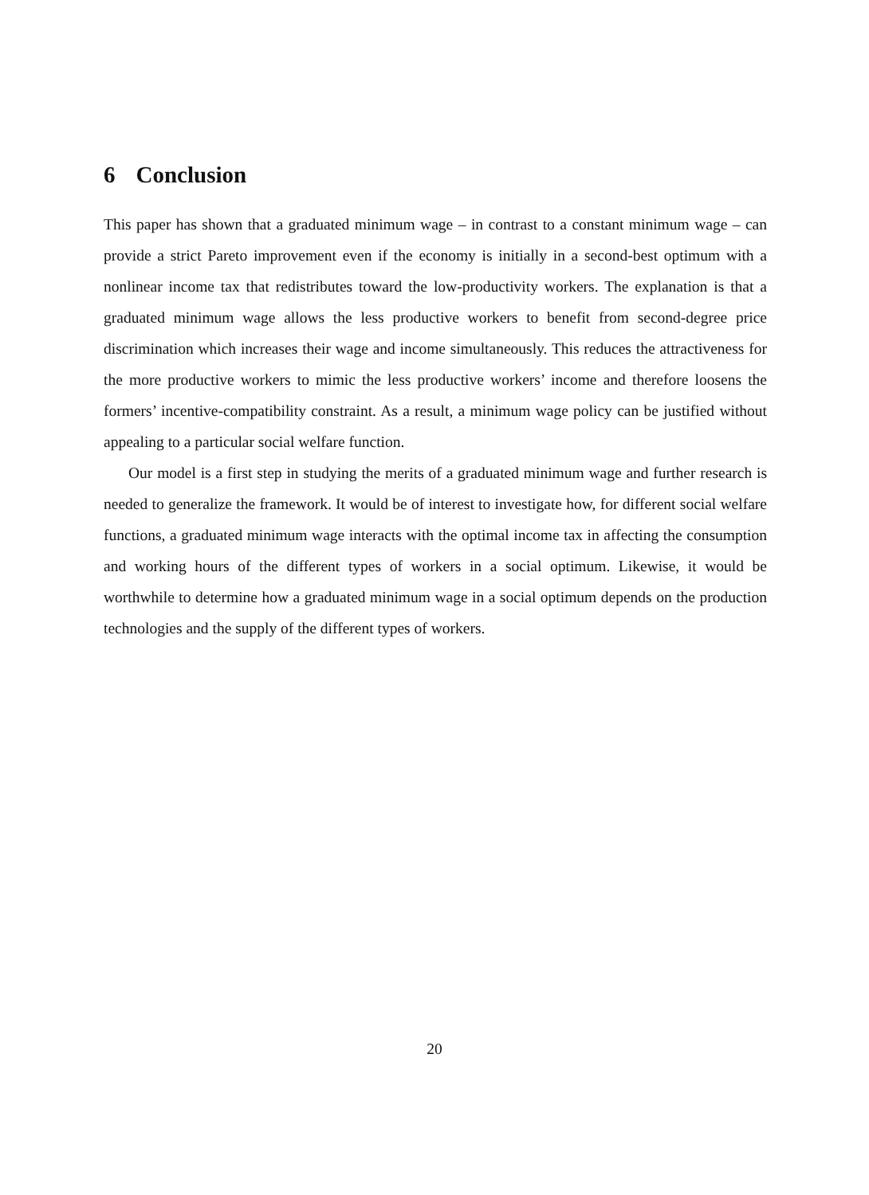6 Conclusion
This paper has shown that a graduated minimum wage – in contrast to a constant minimum wage – can provide a strict Pareto improvement even if the economy is initially in a second-best optimum with a nonlinear income tax that redistributes toward the low-productivity workers. The explanation is that a graduated minimum wage allows the less productive workers to benefit from second-degree price discrimination which increases their wage and income simultaneously. This reduces the attractiveness for the more productive workers to mimic the less productive workers’ income and therefore loosens the formers’ incentive-compatibility constraint. As a result, a minimum wage policy can be justified without appealing to a particular social welfare function.
Our model is a first step in studying the merits of a graduated minimum wage and further research is needed to generalize the framework. It would be of interest to investigate how, for different social welfare functions, a graduated minimum wage interacts with the optimal income tax in affecting the consumption and working hours of the different types of workers in a social optimum. Likewise, it would be worthwhile to determine how a graduated minimum wage in a social optimum depends on the production technologies and the supply of the different types of workers.
20